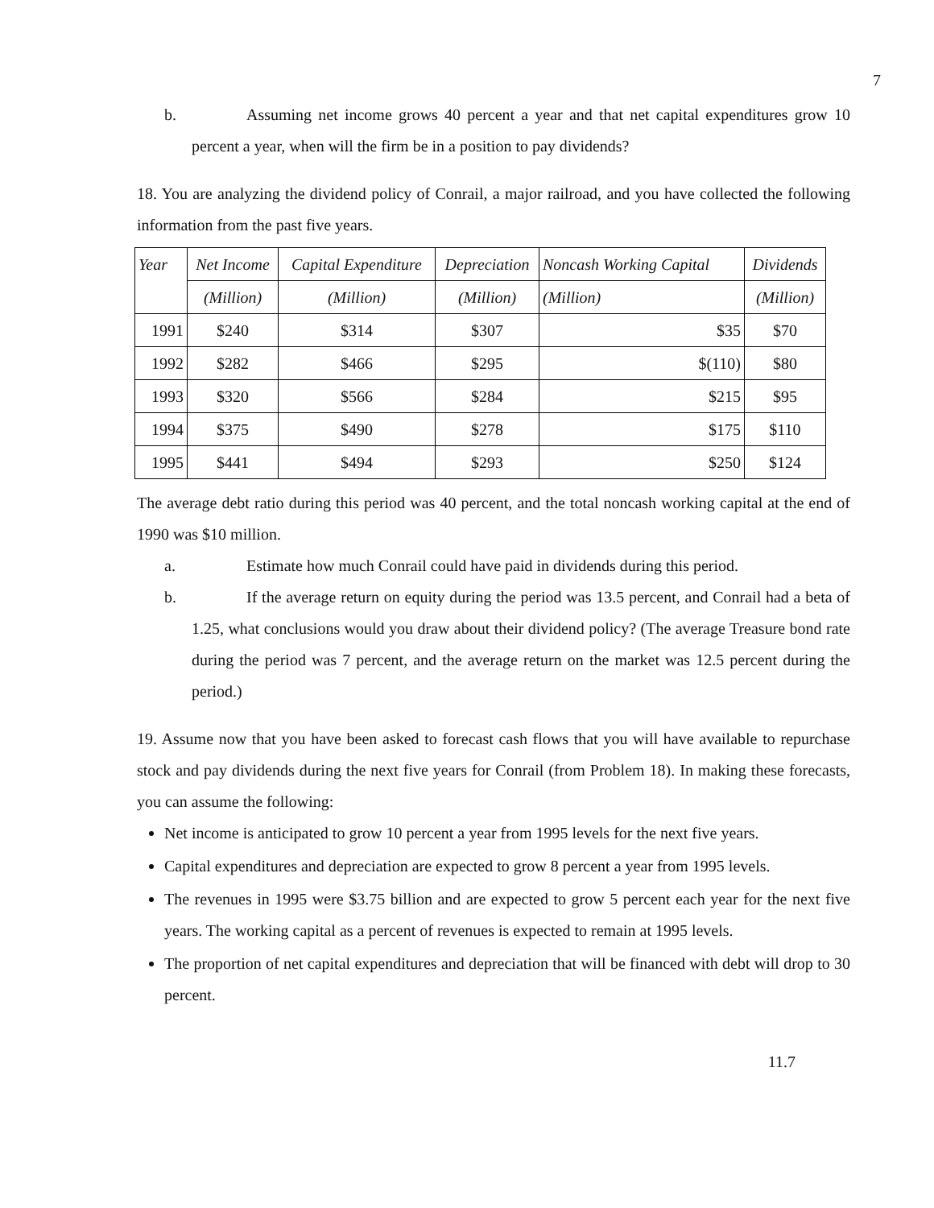7
b. Assuming net income grows 40 percent a year and that net capital expenditures grow 10 percent a year, when will the firm be in a position to pay dividends?
18. You are analyzing the dividend policy of Conrail, a major railroad, and you have collected the following information from the past five years.
| Year | Net Income | Capital Expenditure | Depreciation | Noncash Working Capital | Dividends |
| --- | --- | --- | --- | --- | --- |
| | (Million) | (Million) | (Million) | (Million) | (Million) |
| 1991 | $240 | $314 | $307 | $35 | $70 |
| 1992 | $282 | $466 | $295 | $(110) | $80 |
| 1993 | $320 | $566 | $284 | $215 | $95 |
| 1994 | $375 | $490 | $278 | $175 | $110 |
| 1995 | $441 | $494 | $293 | $250 | $124 |
The average debt ratio during this period was 40 percent, and the total noncash working capital at the end of 1990 was $10 million.
a. Estimate how much Conrail could have paid in dividends during this period.
b. If the average return on equity during the period was 13.5 percent, and Conrail had a beta of 1.25, what conclusions would you draw about their dividend policy? (The average Treasure bond rate during the period was 7 percent, and the average return on the market was 12.5 percent during the period.)
19. Assume now that you have been asked to forecast cash flows that you will have available to repurchase stock and pay dividends during the next five years for Conrail (from Problem 18). In making these forecasts, you can assume the following:
Net income is anticipated to grow 10 percent a year from 1995 levels for the next five years.
Capital expenditures and depreciation are expected to grow 8 percent a year from 1995 levels.
The revenues in 1995 were $3.75 billion and are expected to grow 5 percent each year for the next five years. The working capital as a percent of revenues is expected to remain at 1995 levels.
The proportion of net capital expenditures and depreciation that will be financed with debt will drop to 30 percent.
11.7